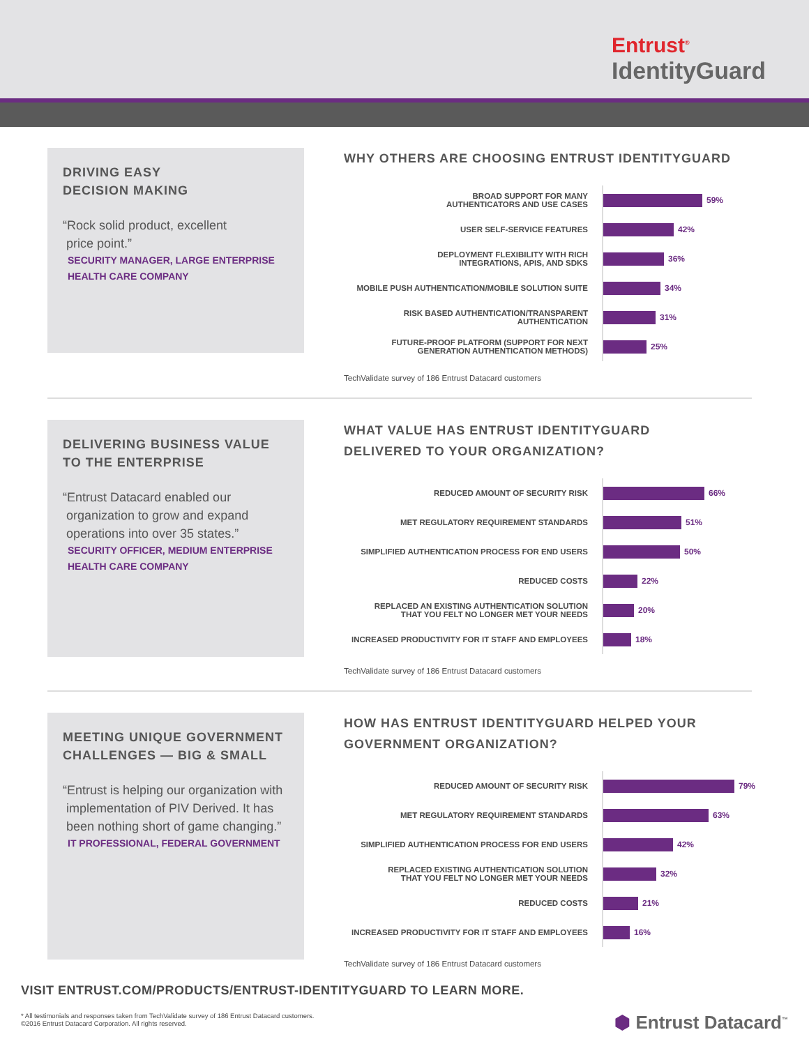Entrust<sup>®</sup>
IdentityGuard
DRIVING EASY
DECISION MAKING
“Rock solid product, excellent
price point.”
SECURITY MANAGER, LARGE ENTERPRISE
HEALTH CARE COMPANY
WHY OTHERS ARE CHOOSING ENTRUST IDENTITYGUARD
BROAD SUPPORT FOR MANY
AUTHENTICATORS AND USE CASES
59%
USER SELF-SERVICE FEATURES
42%
DEPLOYMENT FLEXIBILITY WITH RICH
INTEGRATIONS, APIS, AND SDKS
36%
MOBILE PUSH AUTHENTICATION/MOBILE SOLUTION SUITE
34%
RISK BASED AUTHENTICATION/TRANSPARENT AUTHENTICATION
31%
FUTURE-PROOF PLATFORM (SUPPORT FOR NEXT
GENERATION AUTHENTICATION METHODS)
25%
TechValidate survey of 186 Entrust Datacard customers
DELIVERING BUSINESS VALUE
TO THE ENTERPRISE
“Entrust Datacard enabled our
organization to grow and expand
operations into over 35 states.”
SECURITY OFFICER, MEDIUM ENTERPRISE
HEALTH CARE COMPANY
WHAT VALUE HAS ENTRUST IDENTITYGUARD
DELIVERED TO YOUR ORGANIZATION?
REDUCED AMOUNT OF SECURITY RISK
66%
MET REGULATORY REQUIREMENT STANDARDS
51%
SIMPLIFIED AUTHENTICATION PROCESS FOR END USERS
50%
REDUCED COSTS
22%
REPLACED AN EXISTING AUTHENTICATION SOLUTION
THAT YOU FELT NO LONGER MET YOUR NEEDS
20%
INCREASED PRODUCTIVITY FOR IT STAFF AND EMPLOYEES
18%
TechValidate survey of 186 Entrust Datacard customers
MEETING UNIQUE GOVERNMENT
CHALLENGES — BIG & SMALL
“Entrust is helping our organization with
implementation of PIV Derived. It has
been nothing short of game changing.”
IT PROFESSIONAL, FEDERAL GOVERNMENT
HOW HAS ENTRUST IDENTITYGUARD HELPED YOUR
GOVERNMENT ORGANIZATION?
REDUCED AMOUNT OF SECURITY RISK
79%
MET REGULATORY REQUIREMENT STANDARDS
63%
SIMPLIFIED AUTHENTICATION PROCESS FOR END USERS
42%
REPLACED EXISTING AUTHENTICATION SOLUTION
THAT YOU FELT NO LONGER MET YOUR NEEDS
32%
REDUCED COSTS
21%
INCREASED PRODUCTIVITY FOR IT STAFF AND EMPLOYEES
16%
TechValidate survey of 186 Entrust Datacard customers
VISIT ENTRUST.COM/PRODUCTS/ENTRUST-IDENTITYGUARD TO LEARN MORE.
* All testimonials and responses taken from TechValidate survey of 186 Entrust Datacard customers.
©2016 Entrust Datacard Corporation. All rights reserved. ⬢ Entrust Datacard<sup>™</sup>